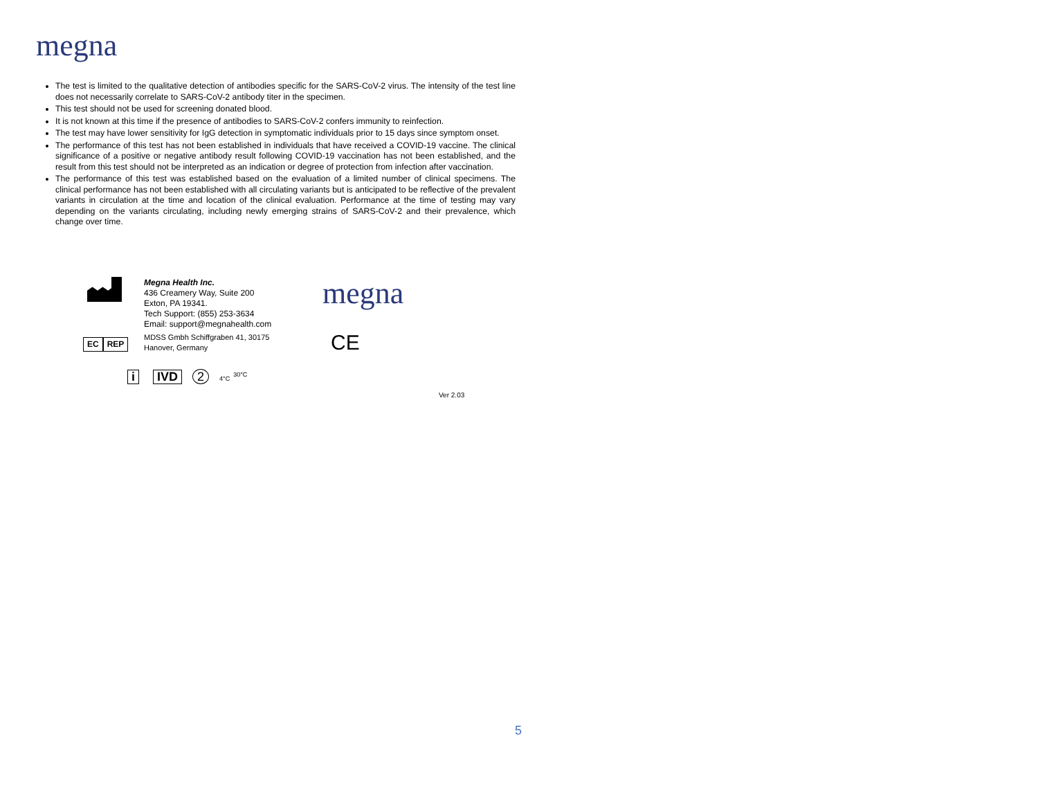megna
The test is limited to the qualitative detection of antibodies specific for the SARS-CoV-2 virus. The intensity of the test line does not necessarily correlate to SARS-CoV-2 antibody titer in the specimen.
This test should not be used for screening donated blood.
It is not known at this time if the presence of antibodies to SARS-CoV-2 confers immunity to reinfection.
The test may have lower sensitivity for IgG detection in symptomatic individuals prior to 15 days since symptom onset.
The performance of this test has not been established in individuals that have received a COVID-19 vaccine. The clinical significance of a positive or negative antibody result following COVID-19 vaccination has not been established, and the result from this test should not be interpreted as an indication or degree of protection from infection after vaccination.
The performance of this test was established based on the evaluation of a limited number of clinical specimens. The clinical performance has not been established with all circulating variants but is anticipated to be reflective of the prevalent variants in circulation at the time and location of the clinical evaluation. Performance at the time of testing may vary depending on the variants circulating, including newly emerging strains of SARS-CoV-2 and their prevalence, which change over time.
Megna Health Inc.
436 Creamery Way, Suite 200
Exton, PA 19341.
Tech Support: (855) 253-3634
Email: support@megnahealth.com
megna
EC REP
MDSS Gmbh Schiffgraben 41, 30175
Hanover, Germany
CE
i IVD 2 4°C 30°C
Ver 2.03
5